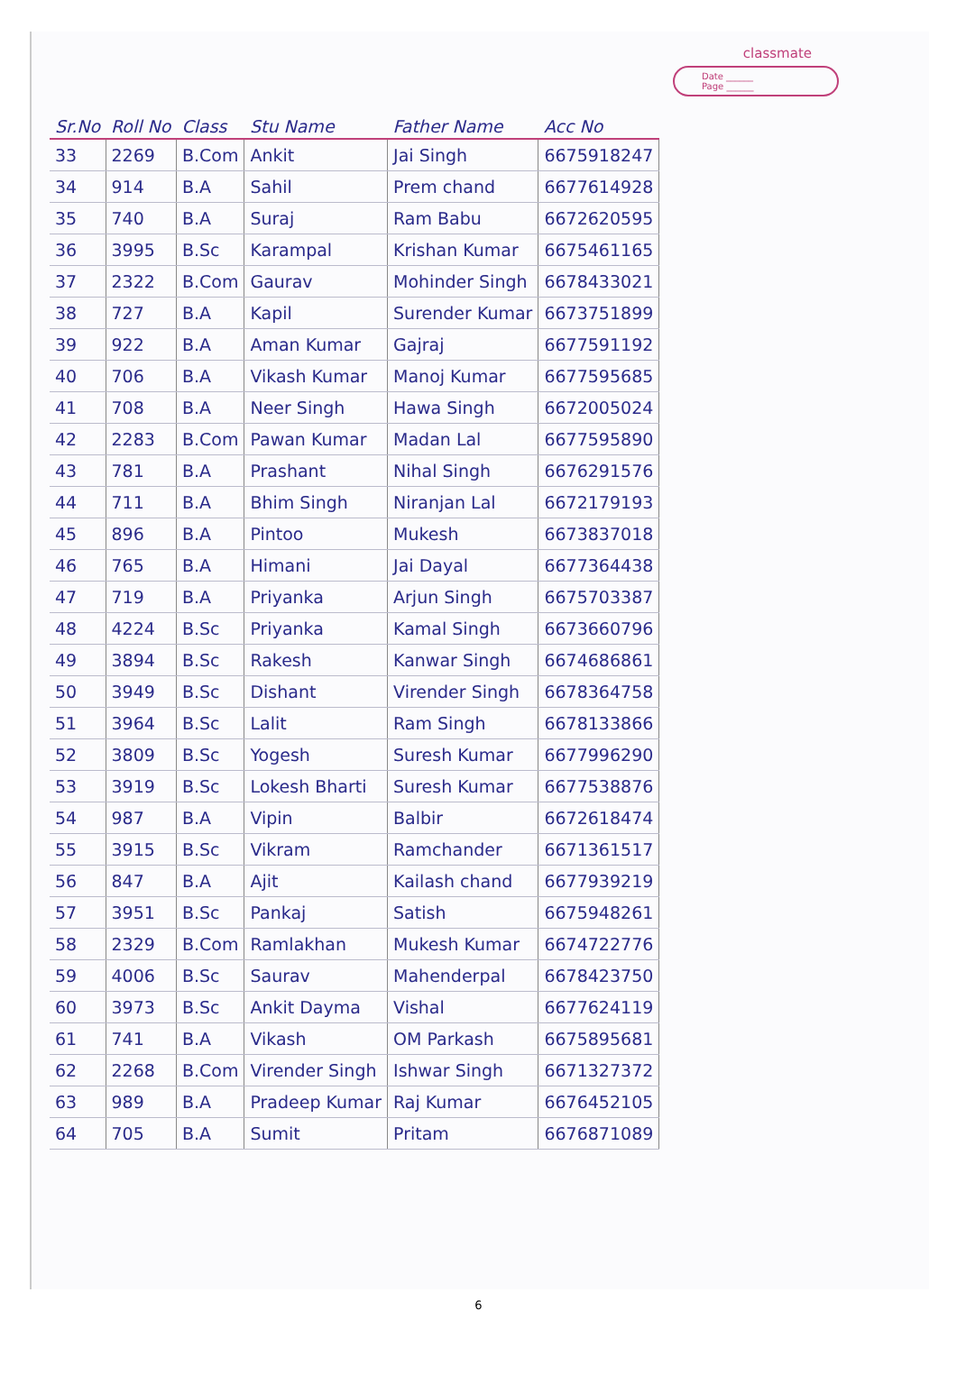classmate
Date ______
Page ______
| Sr.No | Roll No | Class | Stu Name | Father Name | Acc No |
| --- | --- | --- | --- | --- | --- |
| 33 | 2269 | B.Com | Ankit | Jai Singh | 6675918247 |
| 34 | 914 | B.A | Sahil | Prem chand | 6677614928 |
| 35 | 740 | B.A | Suraj | Ram Babu | 6672620595 |
| 36 | 3995 | B.Sc | Karampal | Krishan Kumar | 6675461165 |
| 37 | 2322 | B.Com | Gaurav | Mohinder Singh | 6678433021 |
| 38 | 727 | B.A | Kapil | Surender Kumar | 6673751899 |
| 39 | 922 | B.A | Aman Kumar | Gajraj | 6677591192 |
| 40 | 706 | B.A | Vikash Kumar | Manoj Kumar | 6677595685 |
| 41 | 708 | B.A | Neer Singh | Hawa Singh | 6672005024 |
| 42 | 2283 | B.Com | Pawan Kumar | Madan Lal | 6677595890 |
| 43 | 781 | B.A | Prashant | Nihal Singh | 6676291576 |
| 44 | 711 | B.A | Bhim Singh | Niranjan Lal | 6672179193 |
| 45 | 896 | B.A | Pintoo | Mukesh | 6673837018 |
| 46 | 765 | B.A | Himani | Jai Dayal | 6677364438 |
| 47 | 719 | B.A | Priyanka | Arjun Singh | 6675703387 |
| 48 | 4224 | B.Sc | Priyanka | Kamal Singh | 6673660796 |
| 49 | 3894 | B.Sc | Rakesh | Kanwar Singh | 6674686861 |
| 50 | 3949 | B.Sc | Dishant | Virender Singh | 6678364758 |
| 51 | 3964 | B.Sc | Lalit | Ram Singh | 6678133866 |
| 52 | 3809 | B.Sc | Yogesh | Suresh Kumar | 6677996290 |
| 53 | 3919 | B.Sc | Lokesh Bharti | Suresh Kumar | 6677538876 |
| 54 | 987 | B.A | Vipin | Balbir | 6672618474 |
| 55 | 3915 | B.Sc | Vikram | Ramchander | 6671361517 |
| 56 | 847 | B.A | Ajit | Kailash chand | 6677939219 |
| 57 | 3951 | B.Sc | Pankaj | Satish | 6675948261 |
| 58 | 2329 | B.Com | Ramlakhan | Mukesh Kumar | 6674722776 |
| 59 | 4006 | B.Sc | Saurav | Mahenderpal | 6678423750 |
| 60 | 3973 | B.Sc | Ankit Dayma | Vishal | 6677624119 |
| 61 | 741 | B.A | Vikash | OM Parkash | 6675895681 |
| 62 | 2268 | B.Com | Virender Singh | Ishwar Singh | 6671327372 |
| 63 | 989 | B.A | Pradeep Kumar | Raj Kumar | 6676452105 |
| 64 | 705 | B.A | Sumit | Pritam | 6676871089 |
6